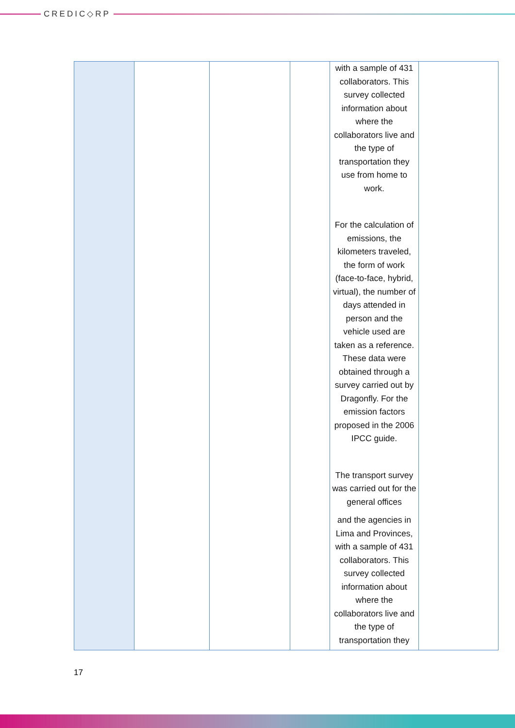CREDIC◇RP
| | | | | with a sample of 431 collaborators. This survey collected information about where the collaborators live and the type of transportation they use from home to work. For the calculation of emissions, the kilometers traveled, the form of work (face-to-face, hybrid, virtual), the number of days attended in person and the vehicle used are taken as a reference. These data were obtained through a survey carried out by Dragonfly. For the emission factors proposed in the 2006 IPCC guide. The transport survey was carried out for the general offices and the agencies in Lima and Provinces, with a sample of 431 collaborators. This survey collected information about where the collaborators live and the type of transportation they | |
17